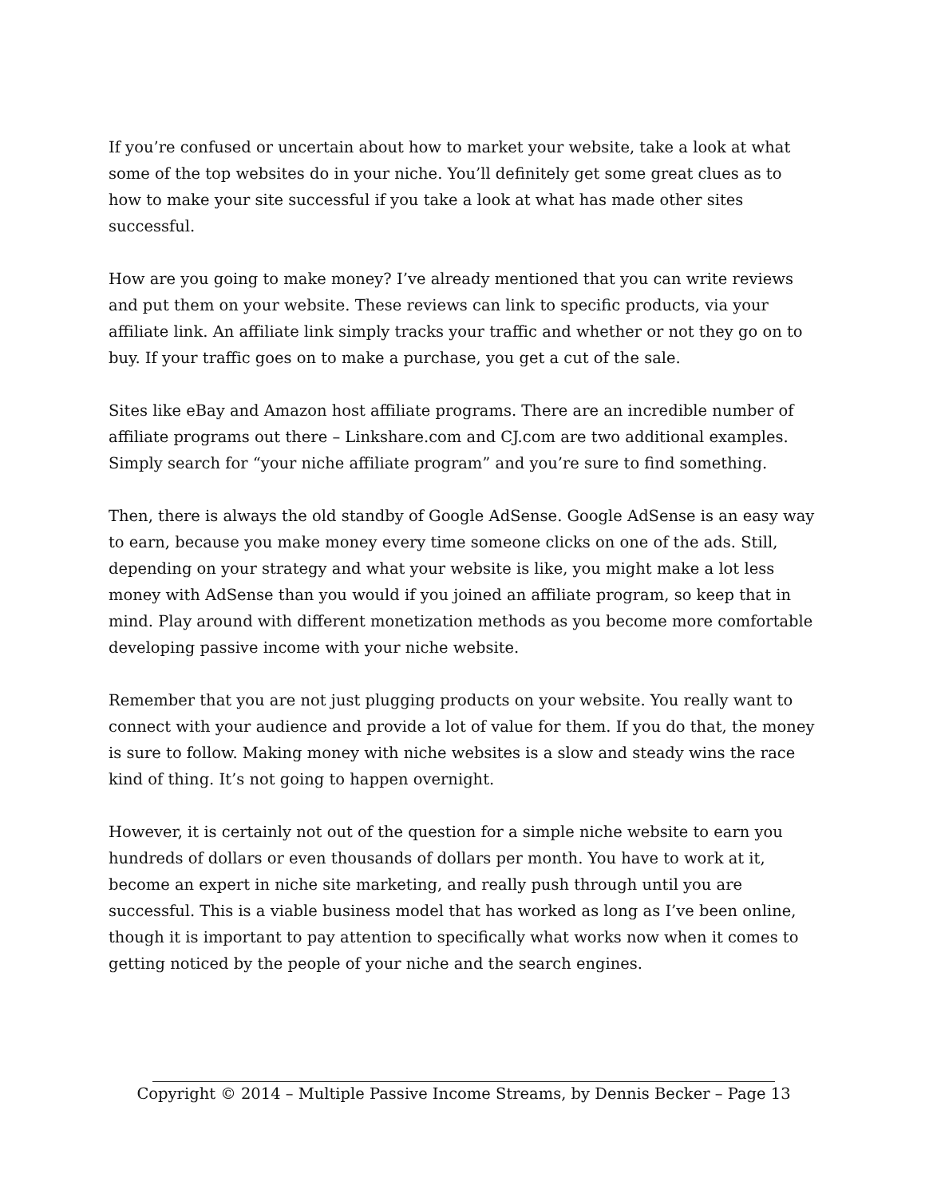If you’re confused or uncertain about how to market your website, take a look at what some of the top websites do in your niche. You’ll definitely get some great clues as to how to make your site successful if you take a look at what has made other sites successful.
How are you going to make money? I’ve already mentioned that you can write reviews and put them on your website. These reviews can link to specific products, via your affiliate link. An affiliate link simply tracks your traffic and whether or not they go on to buy. If your traffic goes on to make a purchase, you get a cut of the sale.
Sites like eBay and Amazon host affiliate programs. There are an incredible number of affiliate programs out there – Linkshare.com and CJ.com are two additional examples. Simply search for “your niche affiliate program” and you’re sure to find something.
Then, there is always the old standby of Google AdSense. Google AdSense is an easy way to earn, because you make money every time someone clicks on one of the ads. Still, depending on your strategy and what your website is like, you might make a lot less money with AdSense than you would if you joined an affiliate program, so keep that in mind. Play around with different monetization methods as you become more comfortable developing passive income with your niche website.
Remember that you are not just plugging products on your website. You really want to connect with your audience and provide a lot of value for them. If you do that, the money is sure to follow. Making money with niche websites is a slow and steady wins the race kind of thing. It’s not going to happen overnight.
However, it is certainly not out of the question for a simple niche website to earn you hundreds of dollars or even thousands of dollars per month. You have to work at it, become an expert in niche site marketing, and really push through until you are successful. This is a viable business model that has worked as long as I’ve been online, though it is important to pay attention to specifically what works now when it comes to getting noticed by the people of your niche and the search engines.
Copyright © 2014 – Multiple Passive Income Streams, by Dennis Becker – Page 13